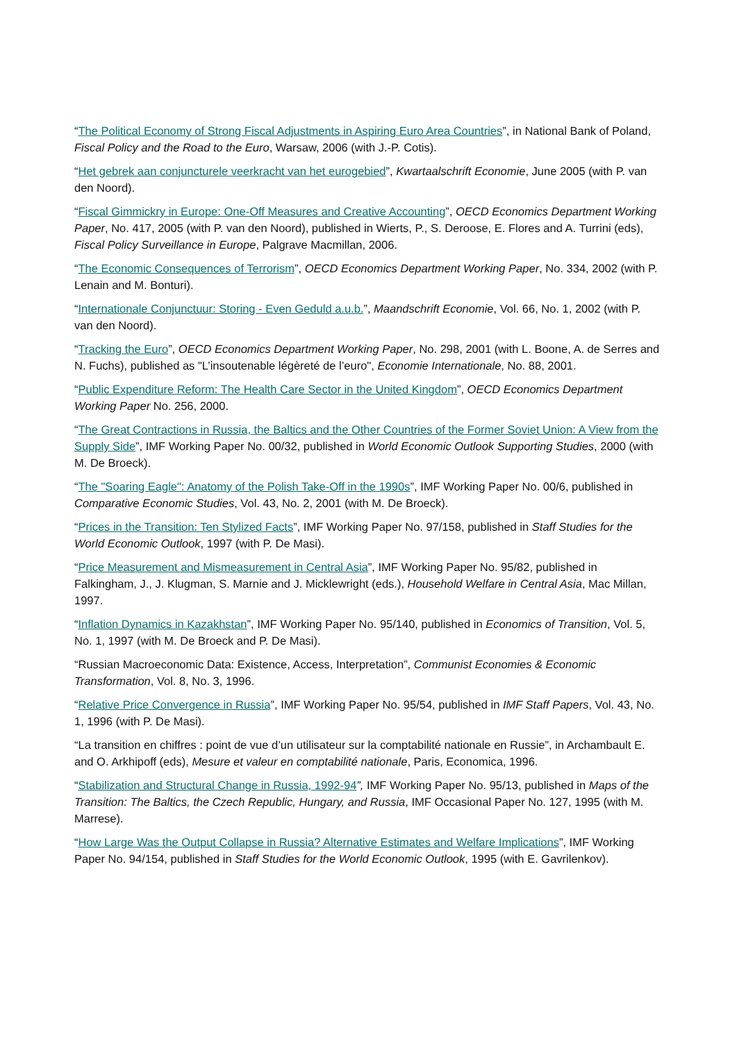“The Political Economy of Strong Fiscal Adjustments in Aspiring Euro Area Countries”, in National Bank of Poland, Fiscal Policy and the Road to the Euro, Warsaw, 2006 (with J.-P. Cotis).
“Het gebrek aan conjuncturele veerkracht van het eurogebied”, Kwartaalschrift Economie, June 2005 (with P. van den Noord).
“Fiscal Gimmickry in Europe: One-Off Measures and Creative Accounting”, OECD Economics Department Working Paper, No. 417, 2005 (with P. van den Noord), published in Wierts, P., S. Deroose, E. Flores and A. Turrini (eds), Fiscal Policy Surveillance in Europe, Palgrave Macmillan, 2006.
“The Economic Consequences of Terrorism”, OECD Economics Department Working Paper, No. 334, 2002 (with P. Lenain and M. Bonturi).
“Internationale Conjunctuur: Storing - Even Geduld a.u.b.”, Maandschrift Economie, Vol. 66, No. 1, 2002 (with P. van den Noord).
“Tracking the Euro”, OECD Economics Department Working Paper, No. 298, 2001 (with L. Boone, A. de Serres and N. Fuchs), published as "L’insoutenable légèreté de l’euro", Economie Internationale, No. 88, 2001.
“Public Expenditure Reform: The Health Care Sector in the United Kingdom”, OECD Economics Department Working Paper No. 256, 2000.
“The Great Contractions in Russia, the Baltics and the Other Countries of the Former Soviet Union: A View from the Supply Side”, IMF Working Paper No. 00/32, published in World Economic Outlook Supporting Studies, 2000 (with M. De Broeck).
“The "Soaring Eagle": Anatomy of the Polish Take-Off in the 1990s”, IMF Working Paper No. 00/6, published in Comparative Economic Studies, Vol. 43, No. 2, 2001 (with M. De Broeck).
“Prices in the Transition: Ten Stylized Facts”, IMF Working Paper No. 97/158, published in Staff Studies for the World Economic Outlook, 1997 (with P. De Masi).
“Price Measurement and Mismeasurement in Central Asia”, IMF Working Paper No. 95/82, published in Falkingham, J., J. Klugman, S. Marnie and J. Micklewright (eds.), Household Welfare in Central Asia, Mac Millan, 1997.
“Inflation Dynamics in Kazakhstan”, IMF Working Paper No. 95/140, published in Economics of Transition, Vol. 5, No. 1, 1997 (with M. De Broeck and P. De Masi).
“Russian Macroeconomic Data: Existence, Access, Interpretation”, Communist Economies & Economic Transformation, Vol. 8, No. 3, 1996.
“Relative Price Convergence in Russia”, IMF Working Paper No. 95/54, published in IMF Staff Papers, Vol. 43, No. 1, 1996 (with P. De Masi).
“La transition en chiffres : point de vue d’un utilisateur sur la comptabilité nationale en Russie”, in Archambault E. and O. Arkhipoff (eds), Mesure et valeur en comptabilité nationale, Paris, Economica, 1996.
“Stabilization and Structural Change in Russia, 1992-94”, IMF Working Paper No. 95/13, published in Maps of the Transition: The Baltics, the Czech Republic, Hungary, and Russia, IMF Occasional Paper No. 127, 1995 (with M. Marrese).
“How Large Was the Output Collapse in Russia? Alternative Estimates and Welfare Implications”, IMF Working Paper No. 94/154, published in Staff Studies for the World Economic Outlook, 1995 (with E. Gavrilenkov).